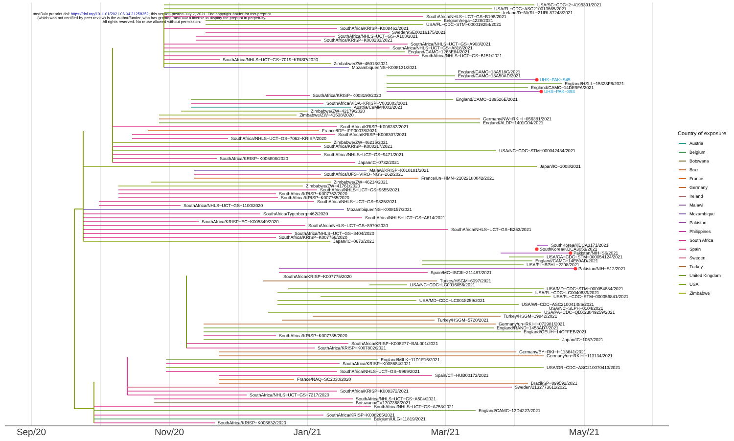medRxiv preprint doi: https://doi.org/10.1101/2021.06.04.21258352; this version posted July 2, 2021. The copyright holder for this preprint
(which was not certified by peer review) is the author/funder, who has granted medRxiv a license to display the preprint in perpetuity.
All rights reserved. No reuse allowed without permission.
USA/SC−CDC−2−4195391/2021
USA/FL−CDC−ASC210013665/2021
Ireland/D−NVRL−21IRL87248/2021
SouthAfrica/NHLS−UCT−GS−B198/2021
Belgium/rega−4228/2021
USA/FL−CDC−STM−000019254/2021
SouthAfrica/KRISP−K008462/2021
Sweden/SE00216175/2021
SouthAfrica/NHLS−UCT−GS−A108/2021
SouthAfrica/KRISP−K008233/2021
SouthAfrica/NHLS−UCT−GS−A908/2021
SouthAfrica/NHLS−UCT−GS−A818/2021
England/CAMC−1263E84/2021
SouthAfrica/NHLS−UCT−GS−B151/2021
SouthAfrica/NHLS−UCT−GS−7019−KRISP/2020
Zimbabwe/ZW−46013/2021
Mozambique/INS−K008131/2021
England/CAMC−13A518C/2021
England/CAMC−13A50AD/2021
UHS−PAK−S45
England/HSLL−15328F6/2021
England/CAMC−14DE9FA/2021
UHS−PAK−S93
SouthAfrica/KRISP−K008190/2020
England/CAMC−139526E/2021
SouthAfrica/VIDA−KRISP−V001003/2021
Austria/CeMM4002/2021
Zimbabwe/ZW−42179/2020
Zimbabwe/ZW−41538/2020
Germany/NW−RKI−I−056381/2021
England/ALDP−1401C04/2021
SouthAfrica/KRISP−K008283/2021
France/IDF−IPP00078/2021
SouthAfrica/KRISP−K008307/2021
SouthAfrica/NHLS−UCT−GS−7062−KRISP/2020
Zimbabwe/ZW−46215/2021
SouthAfrica/KRISP−K008217/2021
USA/NC−CDC−STM−000042434/2021
SouthAfrica/NHLS−UCT−GS−9471/2021
SouthAfrica/KRISP−K006808/2020
Japan/IC−0732/2021
Japan/IC−1008/2021
Malawi/KRISP−K010181/2021
SouthAfrica/UFS−VIRO−NGS−262/2021
France/un−HMN−21022180042/2021
Zimbabwe/ZW−46214/2021
Zimbabwe/ZW−41761/2020
SouthAfrica/NHLS−UCT−GS−9655/2021
SouthAfrica/KRISP−K007752/2020
SouthAfrica/KRISP−K007765/2020
SouthAfrica/NHLS−UCT−GS−9825/2021
SouthAfrica/NHLS−UCT−GS−1100/2020
Mozambique/INS−K008157/2021
SouthAfrica/Tygerberg−462/2020
SouthAfrica/NHLS−UCT−GS−A614/2021
SouthAfrica/KRISP−EC−K005349/2020
SouthAfrica/NHLS−UCT−GS−8970/2020
SouthAfrica/NHLS−UCT−GS−B253/2021
SouthAfrica/NHLS−UCT−GS−8404/2020
SouthAfrica/KRISP−K007756/2020
Japan/IC−0673/2021
SouthKorea/KDCA3171/2021
SouthKorea/KDCA3053/2021
Pakistan/NIH−S6/2021
USA/CA−CDC−STM−000054124/2021
England/CAMC−14E80AD/2021
USA/FL−BPHL−2298/2021
Pakistan/NIH−S12/2021
Spain/MC−ISCIII−211487/2021
SouthAfrica/KRISP−K007775/2020
Turkey/HSGM−6097/2021
USA/NC−CDC−LC0016056/2021
USA/MD−CDC−STM−000054884/2021
USA/FL−CDC−LC0040639/2021
USA/FL−CDC−STM−000056841/2021
USA/MD−CDC−LC0018259/2021
USA/WI−CDC−ASC210041486/2021
USA/NC−SLPH−0104/2021
USA/PA−CDC−QDX23849259/2021
Turkey/HSGM−19842/2021
Turkey/HSGM−5720/2021
Germany/un−RKI−I−072981/2021
England/RAND−1458AD7/2021
England/QEUH−14CFFEB/2021
SouthAfrica/KRISP−K007735/2020
Japan/IC−1057/2021
SouthAfrica/KRISP−K008277−BAL001/2021
SouthAfrica/KRISP−K007802/2021
Germany/BY−RKI−I−113641/2021
Germany/un−RKI−I−113134/2021
England/MILK−11D1F16/2021
SouthAfrica/KRISP−K008684/2021
USA/OR−CDC−ASC210070413/2021
SouthAfrica/NHLS−UCT−GS−9969/2021
Spain/CT−HUB00172/2021
France/NAQ−SC2030/2020
Brazil/SP−899592/2021
Sweden/2132773611/2021
SouthAfrica/KRISP−K008372/2021
SouthAfrica/NHLS−UCT−GS−7217/2020
SouthAfrica/NHLS−UCT−GS−A504/2021
Botswana/CV1707368/2021
SouthAfrica/NHLS−UCT−GS−A753/2021
England/CAMC−13D4227/2021
SouthAfrica/KRISP−K008265/2021
Belgium/ULG−11819/2021
SouthAfrica/KRISP−K006832/2020
Sep/20
Nov/20
Jan/21
Mar/21
May/21
Country of exposure
Austria
Belgium
Botswana
Brazil
France
Germany
Ireland
Malawi
Mozambique
Pakistan
Philippines
South Africa
Spain
Sweden
Turkey
United Kingdom
USA
Zimbabwe